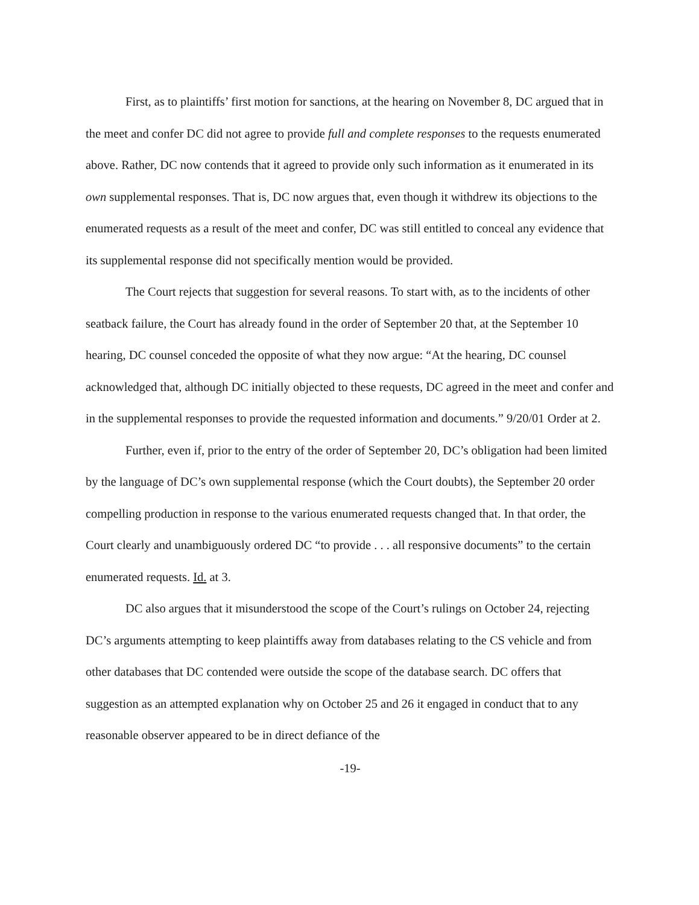First, as to plaintiffs’ first motion for sanctions, at the hearing on November 8, DC argued that in the meet and confer DC did not agree to provide full and complete responses to the requests enumerated above. Rather, DC now contends that it agreed to provide only such information as it enumerated in its own supplemental responses. That is, DC now argues that, even though it withdrew its objections to the enumerated requests as a result of the meet and confer, DC was still entitled to conceal any evidence that its supplemental response did not specifically mention would be provided.
The Court rejects that suggestion for several reasons. To start with, as to the incidents of other seatback failure, the Court has already found in the order of September 20 that, at the September 10 hearing, DC counsel conceded the opposite of what they now argue: “At the hearing, DC counsel acknowledged that, although DC initially objected to these requests, DC agreed in the meet and confer and in the supplemental responses to provide the requested information and documents.” 9/20/01 Order at 2.
Further, even if, prior to the entry of the order of September 20, DC’s obligation had been limited by the language of DC’s own supplemental response (which the Court doubts), the September 20 order compelling production in response to the various enumerated requests changed that. In that order, the Court clearly and unambiguously ordered DC “to provide . . . all responsive documents” to the certain enumerated requests. Id. at 3.
DC also argues that it misunderstood the scope of the Court’s rulings on October 24, rejecting DC’s arguments attempting to keep plaintiffs away from databases relating to the CS vehicle and from other databases that DC contended were outside the scope of the database search. DC offers that suggestion as an attempted explanation why on October 25 and 26 it engaged in conduct that to any reasonable observer appeared to be in direct defiance of the
-19-